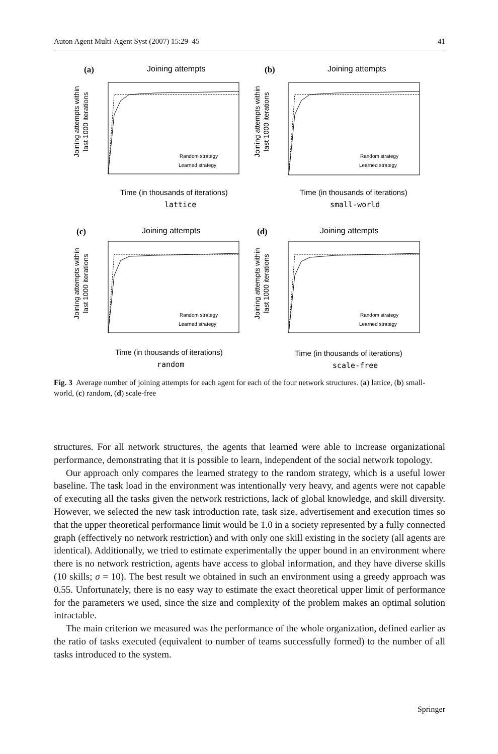Auton Agent Multi-Agent Syst (2007) 15:29–45 41
(a)
Joining attempts
Joining attempts within
last 1000 iterations
Random strategy
Learned strategy
Time (in thousands of iterations)
lattice
(b)
Joining attempts
Joining attempts within
last 1000 iterations
Random strategy
Learned strategy
Time (in thousands of iterations)
small-world
(c)
Joining attempts
Joining attempts within
last 1000 iterations
Random strategy
Learned strategy
Time (in thousands of iterations)
random
(d)
Joining attempts
Joining attempts within
last 1000 iterations
Random strategy
Learned strategy
Time (in thousands of iterations)
scale-free
Fig. 3 Average number of joining attempts for each agent for each of the four network structures. (a) lattice, (b) small-world, (c) random, (d) scale-free
structures. For all network structures, the agents that learned were able to increase organizational performance, demonstrating that it is possible to learn, independent of the social network topology.
Our approach only compares the learned strategy to the random strategy, which is a useful lower baseline. The task load in the environment was intentionally very heavy, and agents were not capable of executing all the tasks given the network restrictions, lack of global knowledge, and skill diversity. However, we selected the new task introduction rate, task size, advertisement and execution times so that the upper theoretical performance limit would be 1.0 in a society represented by a fully connected graph (effectively no network restriction) and with only one skill existing in the society (all agents are identical). Additionally, we tried to estimate experimentally the upper bound in an environment where there is no network restriction, agents have access to global information, and they have diverse skills (10 skills; σ = 10). The best result we obtained in such an environment using a greedy approach was 0.55. Unfortunately, there is no easy way to estimate the exact theoretical upper limit of performance for the parameters we used, since the size and complexity of the problem makes an optimal solution intractable.
The main criterion we measured was the performance of the whole organization, defined earlier as the ratio of tasks executed (equivalent to number of teams successfully formed) to the number of all tasks introduced to the system.
Springer